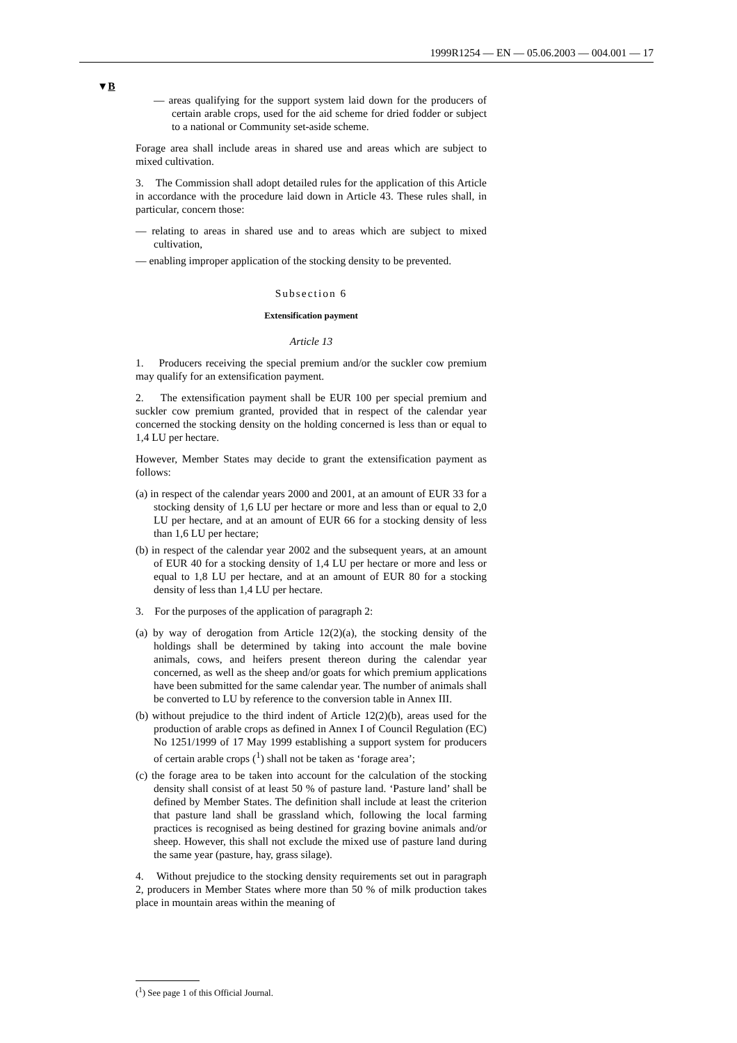1999R1254 — EN — 05.06.2003 — 004.001 — 17
▼B
— areas qualifying for the support system laid down for the producers of certain arable crops, used for the aid scheme for dried fodder or subject to a national or Community set-aside scheme.
Forage area shall include areas in shared use and areas which are subject to mixed cultivation.
3. The Commission shall adopt detailed rules for the application of this Article in accordance with the procedure laid down in Article 43. These rules shall, in particular, concern those:
— relating to areas in shared use and to areas which are subject to mixed cultivation,
— enabling improper application of the stocking density to be prevented.
Subsection 6
Extensification payment
Article 13
1. Producers receiving the special premium and/or the suckler cow premium may qualify for an extensification payment.
2. The extensification payment shall be EUR 100 per special premium and suckler cow premium granted, provided that in respect of the calendar year concerned the stocking density on the holding concerned is less than or equal to 1,4 LU per hectare.
However, Member States may decide to grant the extensification payment as follows:
(a) in respect of the calendar years 2000 and 2001, at an amount of EUR 33 for a stocking density of 1,6 LU per hectare or more and less than or equal to 2,0 LU per hectare, and at an amount of EUR 66 for a stocking density of less than 1,6 LU per hectare;
(b) in respect of the calendar year 2002 and the subsequent years, at an amount of EUR 40 for a stocking density of 1,4 LU per hectare or more and less or equal to 1,8 LU per hectare, and at an amount of EUR 80 for a stocking density of less than 1,4 LU per hectare.
3. For the purposes of the application of paragraph 2:
(a) by way of derogation from Article 12(2)(a), the stocking density of the holdings shall be determined by taking into account the male bovine animals, cows, and heifers present thereon during the calendar year concerned, as well as the sheep and/or goats for which premium applications have been submitted for the same calendar year. The number of animals shall be converted to LU by reference to the conversion table in Annex III.
(b) without prejudice to the third indent of Article 12(2)(b), areas used for the production of arable crops as defined in Annex I of Council Regulation (EC) No 1251/1999 of 17 May 1999 establishing a support system for producers of certain arable crops (<sup>1</sup>) shall not be taken as ‘forage area’;
(c) the forage area to be taken into account for the calculation of the stocking density shall consist of at least 50 % of pasture land. ‘Pasture land’ shall be defined by Member States. The definition shall include at least the criterion that pasture land shall be grassland which, following the local farming practices is recognised as being destined for grazing bovine animals and/or sheep. However, this shall not exclude the mixed use of pasture land during the same year (pasture, hay, grass silage).
4. Without prejudice to the stocking density requirements set out in paragraph 2, producers in Member States where more than 50 % of milk production takes place in mountain areas within the meaning of
(<sup>1</sup>) See page 1 of this Official Journal.